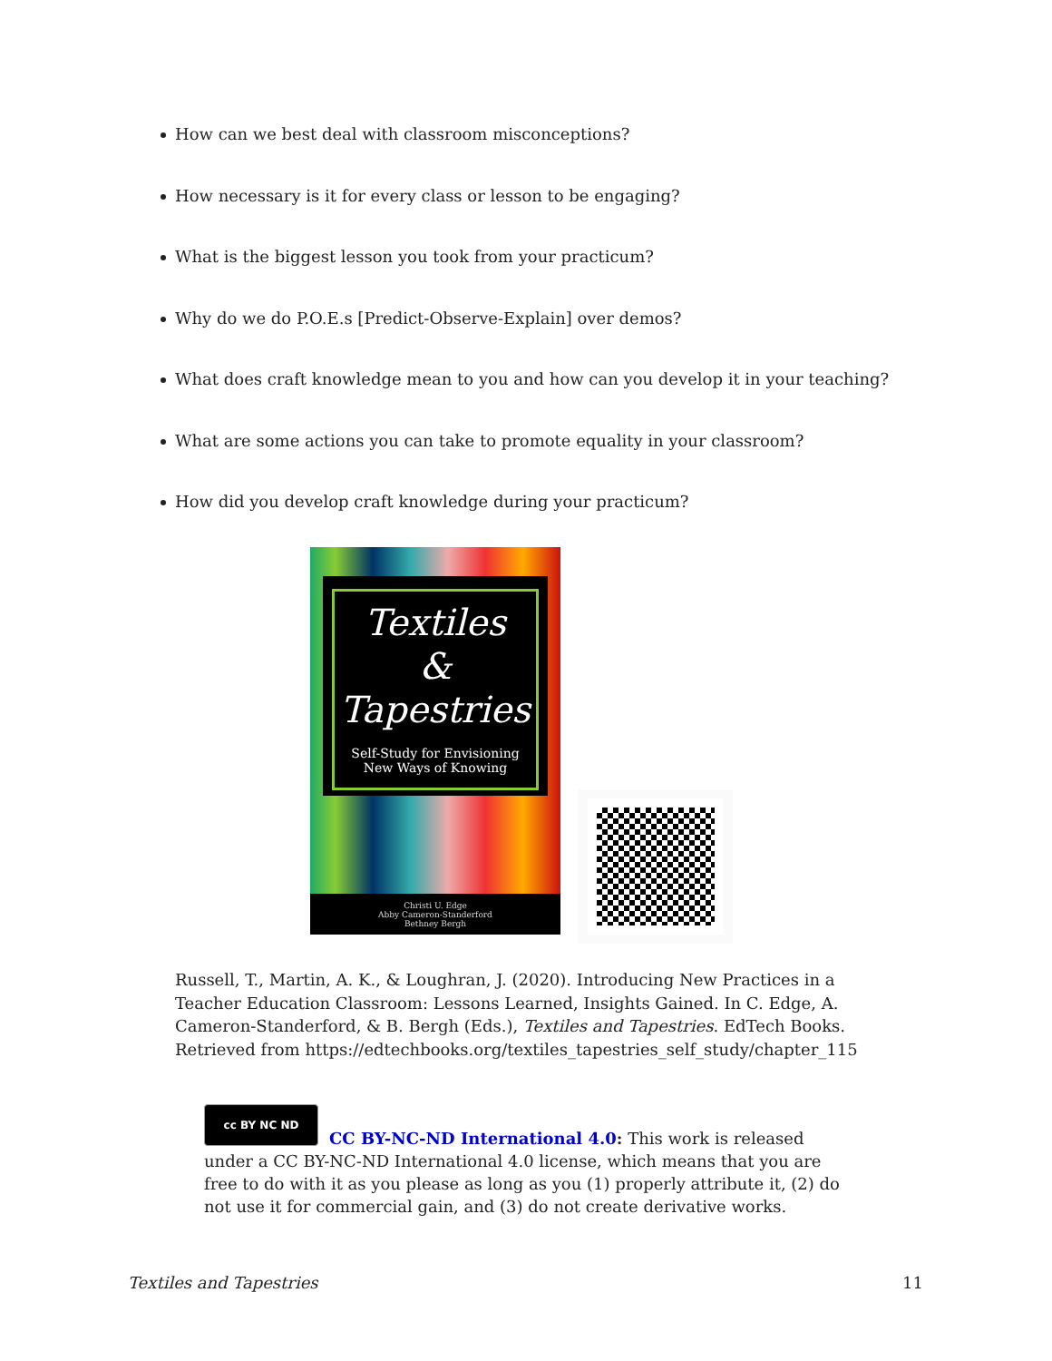How can we best deal with classroom misconceptions?
How necessary is it for every class or lesson to be engaging?
What is the biggest lesson you took from your practicum?
Why do we do P.O.E.s [Predict-Observe-Explain] over demos?
What does craft knowledge mean to you and how can you develop it in your teaching?
What are some actions you can take to promote equality in your classroom?
How did you develop craft knowledge during your practicum?
Textiles
&
Tapestries
Self-Study for Envisioning
New Ways of Knowing
Christi U. Edge
Abby Cameron-Standerford
Bethney Bergh
Russell, T., Martin, A. K., & Loughran, J. (2020). Introducing New Practices in a Teacher Education Classroom: Lessons Learned, Insights Gained. In C. Edge, A. Cameron-Standerford, & B. Bergh (Eds.), Textiles and Tapestries. EdTech Books. Retrieved from https://edtechbooks.org/textiles_tapestries_self_study/chapter_115
cc BY NC ND
CC BY-NC-ND International 4.0: This work is released under a CC BY-NC-ND International 4.0 license, which means that you are free to do with it as you please as long as you (1) properly attribute it, (2) do not use it for commercial gain, and (3) do not create derivative works.
Textiles and Tapestries 11